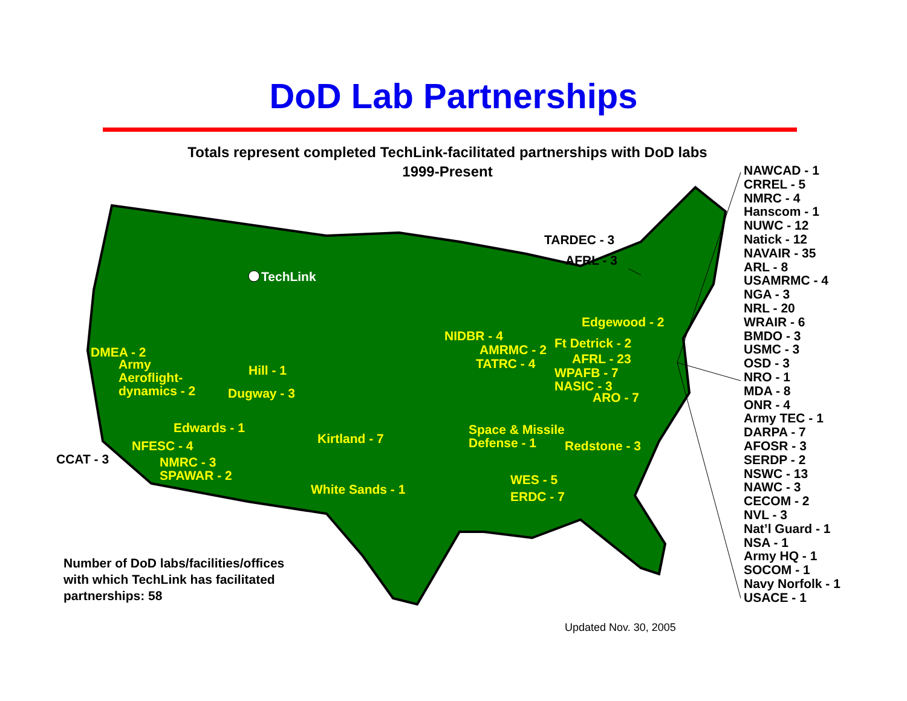DoD Lab Partnerships
Totals represent completed TechLink-facilitated partnerships with DoD labs
1999-Present
TechLink
TARDEC - 3
AFRL - 3
Edgewood - 2
NIDBR - 4 Ft Detrick - 2
AMRMC - 2
AFRL - 23
TATRC - 4
WPAFB - 7
NASIC - 3
ARO - 7
DMEA - 2
Army
Aeroflight-
dynamics - 2
Hill - 1
Dugway - 3
Edwards - 1
Kirtland - 7
Space & Missile
Defense - 1
Redstone - 3
NFESC - 4
CCAT - 3
NMRC - 3
SPAWAR - 2
WES - 5
White Sands - 1 ERDC - 7
NAWCAD - 1
CRREL - 5
NMRC - 4
Hanscom - 1
NUWC - 12
Natick - 12
NAVAIR - 35
ARL - 8
USAMRMC - 4
NGA - 3
NRL - 20
WRAIR - 6
BMDO - 3
USMC - 3
OSD - 3
NRO - 1
MDA - 8
ONR - 4
Army TEC - 1
DARPA - 7
AFOSR - 3
SERDP - 2
NSWC - 13
NAWC - 3
CECOM - 2
NVL - 3
Nat’l Guard - 1
NSA - 1
Army HQ - 1
SOCOM - 1
Navy Norfolk - 1
USACE - 1
Number of DoD labs/facilities/offices
with which TechLink has facilitated
partnerships: 58
Updated Nov. 30, 2005